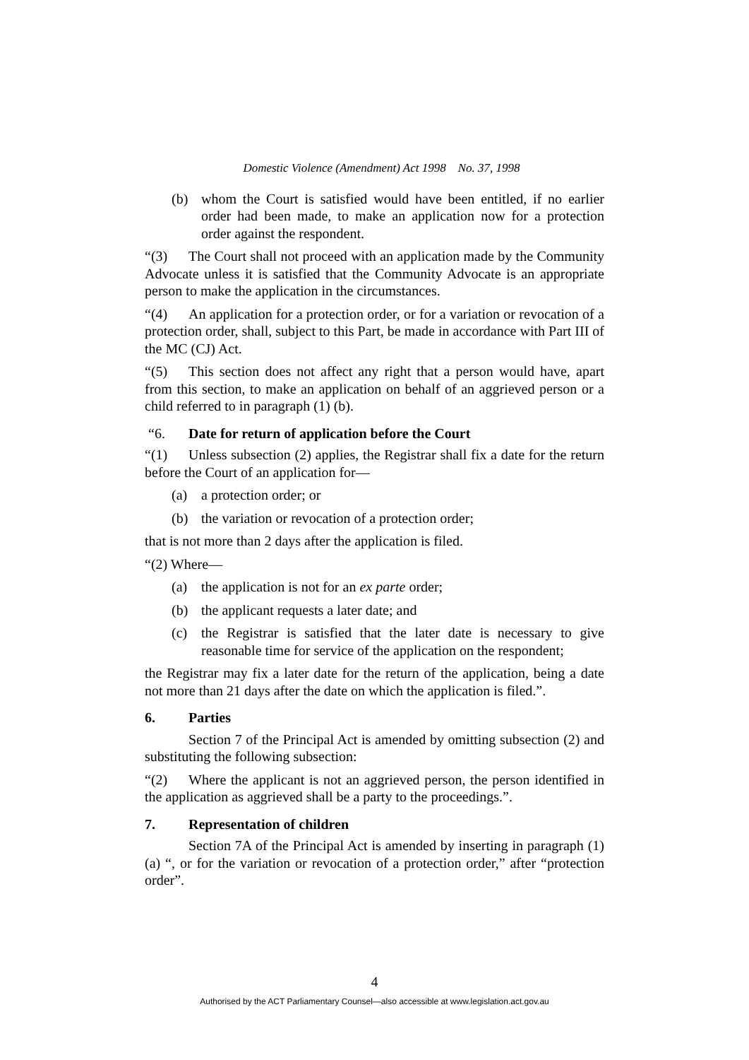Domestic Violence (Amendment) Act 1998 No. 37, 1998
(b) whom the Court is satisfied would have been entitled, if no earlier order had been made, to make an application now for a protection order against the respondent.
“(3) The Court shall not proceed with an application made by the Community Advocate unless it is satisfied that the Community Advocate is an appropriate person to make the application in the circumstances.
“(4) An application for a protection order, or for a variation or revocation of a protection order, shall, subject to this Part, be made in accordance with Part III of the MC (CJ) Act.
“(5) This section does not affect any right that a person would have, apart from this section, to make an application on behalf of an aggrieved person or a child referred to in paragraph (1) (b).
“6. Date for return of application before the Court
“(1) Unless subsection (2) applies, the Registrar shall fix a date for the return before the Court of an application for—
(a) a protection order; or
(b) the variation or revocation of a protection order;
that is not more than 2 days after the application is filed.
“(2) Where—
(a) the application is not for an ex parte order;
(b) the applicant requests a later date; and
(c) the Registrar is satisfied that the later date is necessary to give reasonable time for service of the application on the respondent;
the Registrar may fix a later date for the return of the application, being a date not more than 21 days after the date on which the application is filed.”.
6. Parties
Section 7 of the Principal Act is amended by omitting subsection (2) and substituting the following subsection:
“(2) Where the applicant is not an aggrieved person, the person identified in the application as aggrieved shall be a party to the proceedings.”.
7. Representation of children
Section 7A of the Principal Act is amended by inserting in paragraph (1) (a) “, or for the variation or revocation of a protection order,” after “protection order”.
4
Authorised by the ACT Parliamentary Counsel—also accessible at www.legislation.act.gov.au